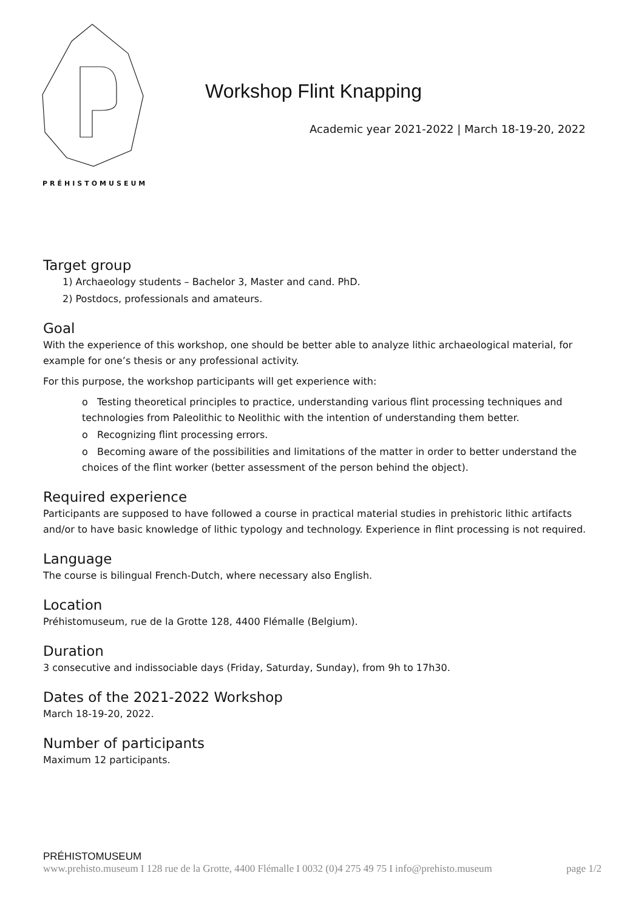PRÉHISTOMUSEUM
Workshop Flint Knapping
Academic year 2021-2022 | March 18-19-20, 2022
Target group
1) Archaeology students – Bachelor 3, Master and cand. PhD.
2) Postdocs, professionals and amateurs.
Goal
With the experience of this workshop, one should be better able to analyze lithic archaeological material, for example for one’s thesis or any professional activity.
For this purpose, the workshop participants will get experience with:
o Testing theoretical principles to practice, understanding various flint processing techniques and technologies from Paleolithic to Neolithic with the intention of understanding them better.
o Recognizing flint processing errors.
o Becoming aware of the possibilities and limitations of the matter in order to better understand the choices of the flint worker (better assessment of the person behind the object).
Required experience
Participants are supposed to have followed a course in practical material studies in prehistoric lithic artifacts and/or to have basic knowledge of lithic typology and technology. Experience in flint processing is not required.
Language
The course is bilingual French-Dutch, where necessary also English.
Location
Préhistomuseum, rue de la Grotte 128, 4400 Flémalle (Belgium).
Duration
3 consecutive and indissociable days (Friday, Saturday, Sunday), from 9h to 17h30.
Dates of the 2021-2022 Workshop
March 18-19-20, 2022.
Number of participants
Maximum 12 participants.
PRÉHISTOMUSEUM
www.prehisto.museum I 128 rue de la Grotte, 4400 Flémalle I 0032 (0)4 275 49 75 I info@prehisto.museum page 1/2